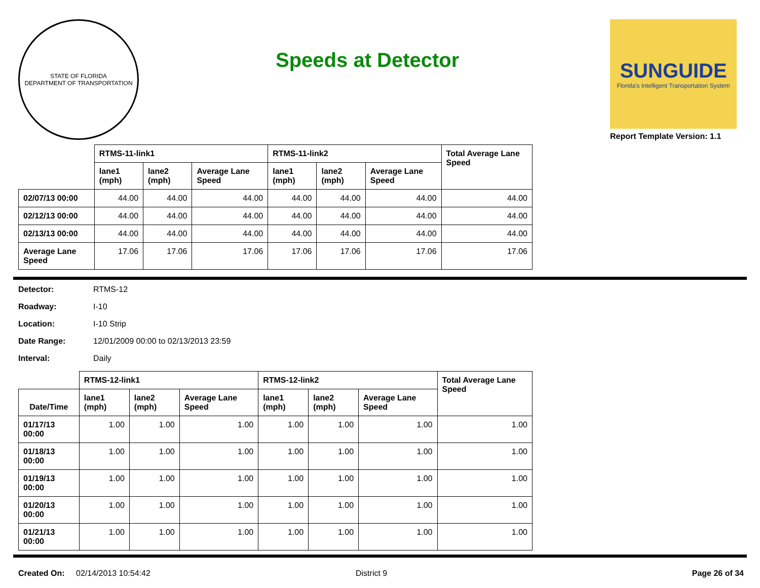STATE OF FLORIDA
DEPARTMENT OF TRANSPORTATION
Speeds at Detector
SUNGUIDE
Florida's Intelligent Transportation System
Report Template Version: 1.1
| | RTMS-11-link1 | | | RTMS-11-link2 | | | Total Average Lane Speed |
| --- | --- | --- | --- | --- | --- | --- | --- |
| | lane1 (mph) | lane2 (mph) | Average Lane Speed | lane1 (mph) | lane2 (mph) | Average Lane Speed | |
| 02/07/13 00:00 | 44.00 | 44.00 | 44.00 | 44.00 | 44.00 | 44.00 | 44.00 |
| 02/12/13 00:00 | 44.00 | 44.00 | 44.00 | 44.00 | 44.00 | 44.00 | 44.00 |
| 02/13/13 00:00 | 44.00 | 44.00 | 44.00 | 44.00 | 44.00 | 44.00 | 44.00 |
| Average Lane Speed | 17.06 | 17.06 | 17.06 | 17.06 | 17.06 | 17.06 | 17.06 |
Detector: RTMS-12
Roadway: I-10
Location: I-10 Strip
Date Range: 12/01/2009 00:00 to 02/13/2013 23:59
Interval: Daily
| | RTMS-12-link1 | | | RTMS-12-link2 | | | Total Average Lane Speed |
| --- | --- | --- | --- | --- | --- | --- | --- |
| Date/Time | lane1 (mph) | lane2 (mph) | Average Lane Speed | lane1 (mph) | lane2 (mph) | Average Lane Speed | |
| 01/17/13 00:00 | 1.00 | 1.00 | 1.00 | 1.00 | 1.00 | 1.00 | 1.00 |
| 01/18/13 00:00 | 1.00 | 1.00 | 1.00 | 1.00 | 1.00 | 1.00 | 1.00 |
| 01/19/13 00:00 | 1.00 | 1.00 | 1.00 | 1.00 | 1.00 | 1.00 | 1.00 |
| 01/20/13 00:00 | 1.00 | 1.00 | 1.00 | 1.00 | 1.00 | 1.00 | 1.00 |
| 01/21/13 00:00 | 1.00 | 1.00 | 1.00 | 1.00 | 1.00 | 1.00 | 1.00 |
Created On: 02/14/2013 10:54:42 District 9 Page 26 of 34